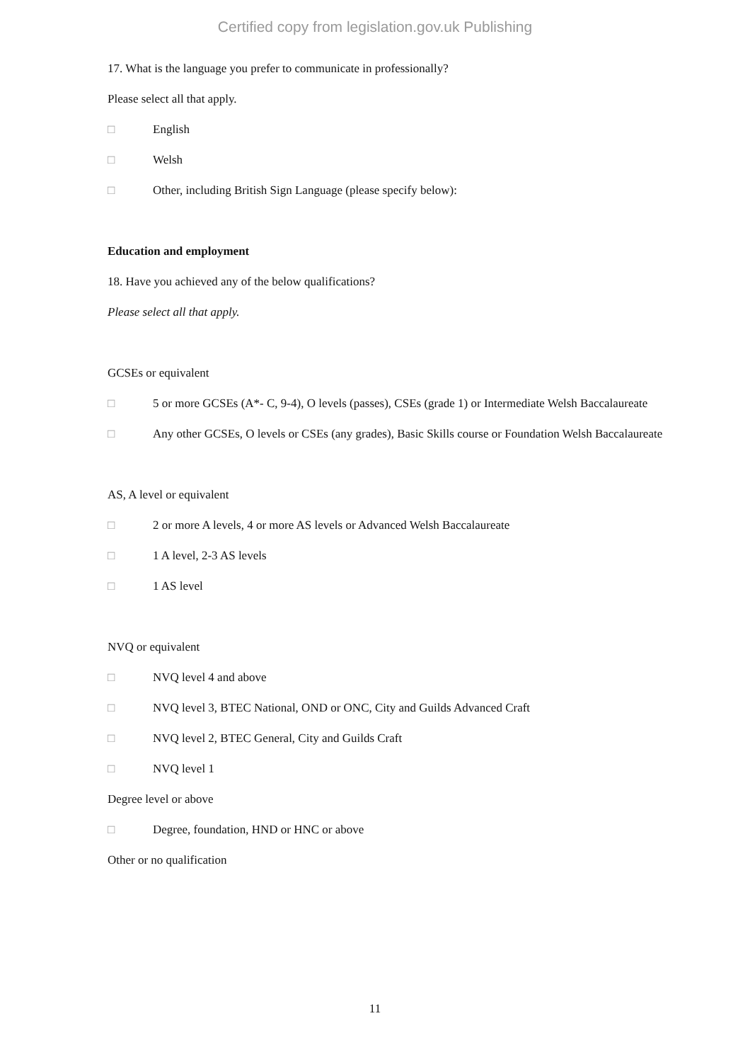Certified copy from legislation.gov.uk Publishing
17. What is the language you prefer to communicate in professionally?
Please select all that apply.
□ English
□ Welsh
□ Other, including British Sign Language (please specify below):
Education and employment
18. Have you achieved any of the below qualifications?
Please select all that apply.
GCSEs or equivalent
□ 5 or more GCSEs (A*- C, 9-4), O levels (passes), CSEs (grade 1) or Intermediate Welsh Baccalaureate
□ Any other GCSEs, O levels or CSEs (any grades), Basic Skills course or Foundation Welsh Baccalaureate
AS, A level or equivalent
□ 2 or more A levels, 4 or more AS levels or Advanced Welsh Baccalaureate
□ 1 A level, 2-3 AS levels
□ 1 AS level
NVQ or equivalent
□ NVQ level 4 and above
□ NVQ level 3, BTEC National, OND or ONC, City and Guilds Advanced Craft
□ NVQ level 2, BTEC General, City and Guilds Craft
□ NVQ level 1
Degree level or above
□ Degree, foundation, HND or HNC or above
Other or no qualification
11